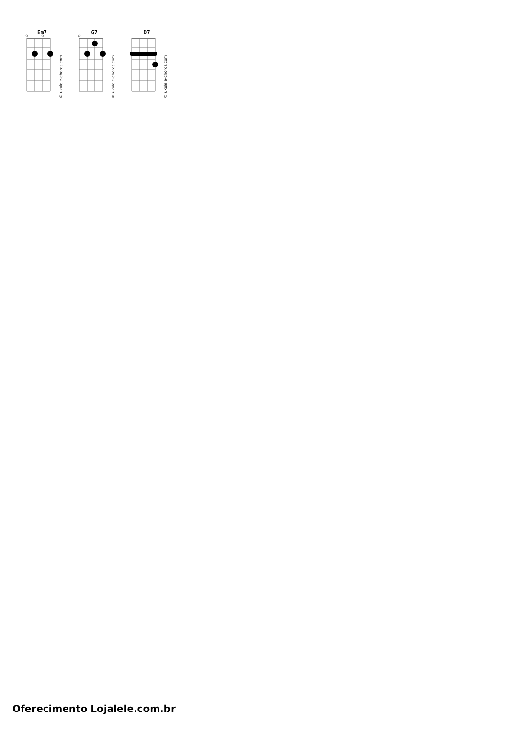Em7
◇
◇
© ukulele-chords.com
G7
◇
© ukulele-chords.com
D7
© ukulele-chords.com
Oferecimento Lojalele.com.br